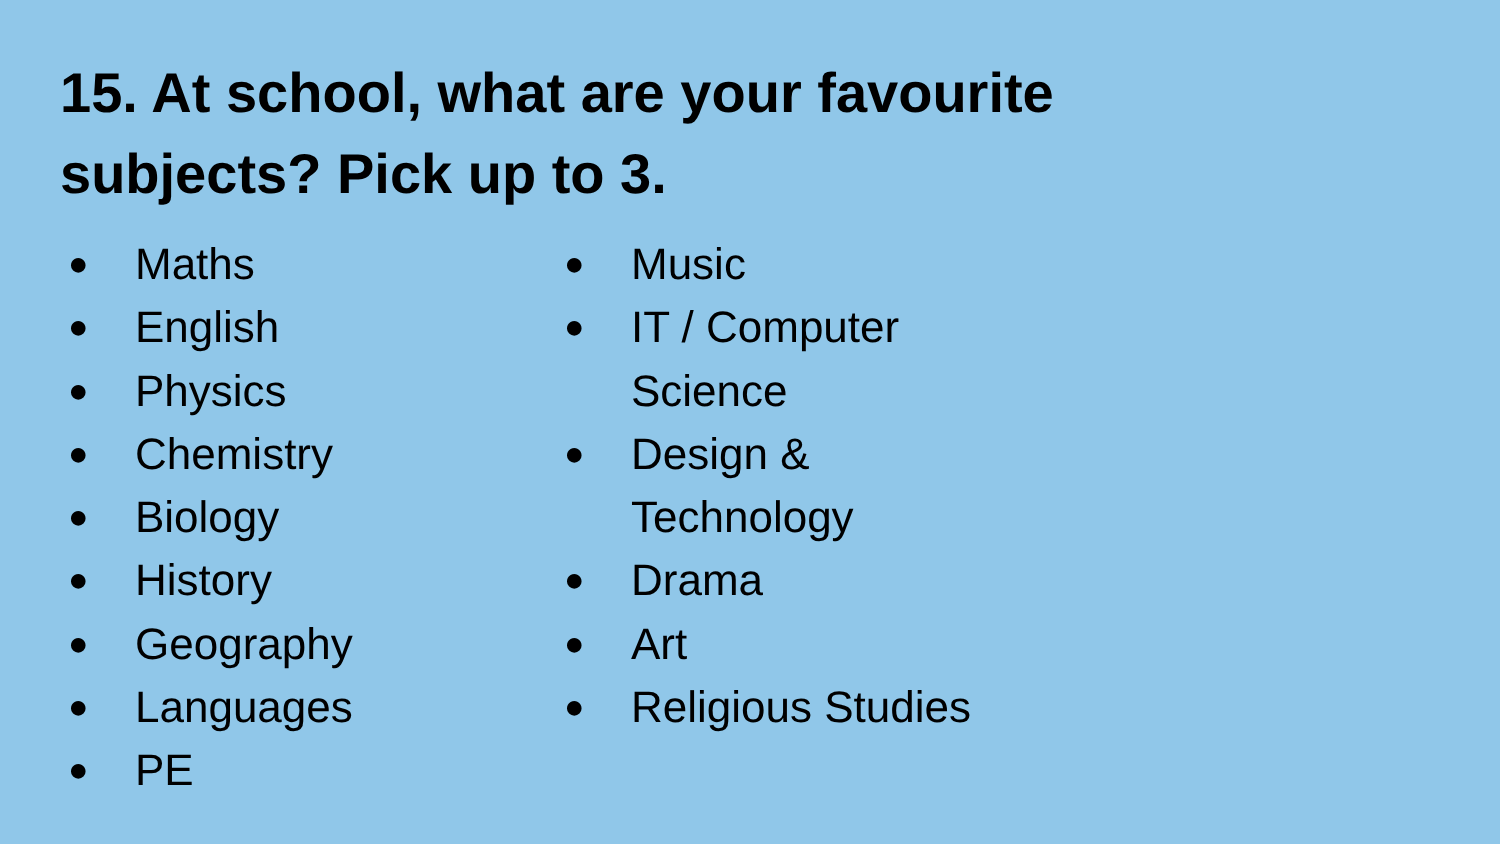15. At school, what are your favourite subjects? Pick up to 3.
● Maths
● English
● Physics
● Chemistry
● Biology
● History
● Geography
● Languages
● PE
● Music
● IT / Computer Science
● Design & Technology
● Drama
● Art
● Religious Studies